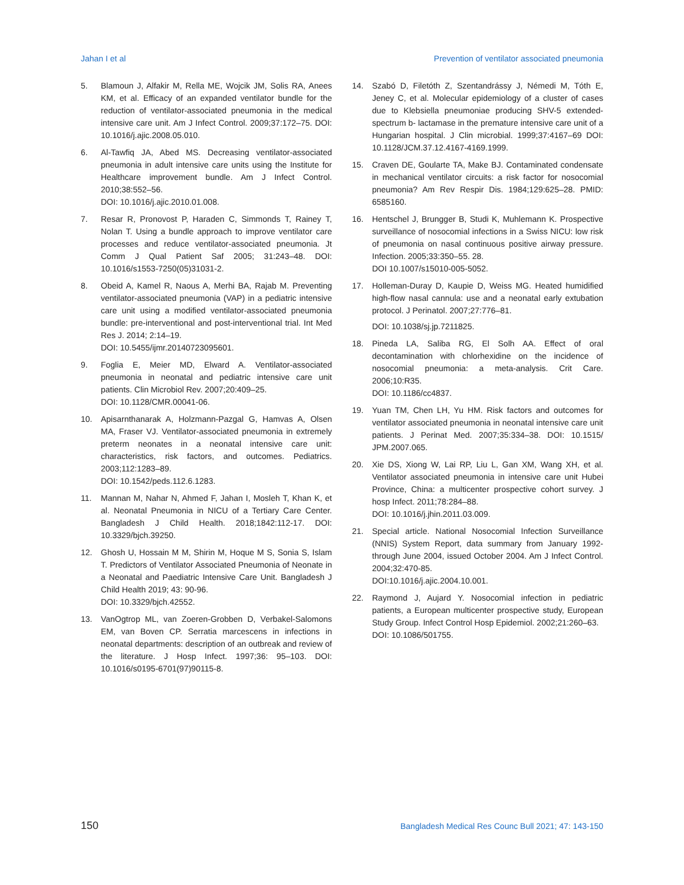Jahan I et al Prevention of ventilator associated pneumonia
5. Blamoun J, Alfakir M, Rella ME, Wojcik JM, Solis RA, Anees KM, et al. Efficacy of an expanded ventilator bundle for the reduction of ventilator-associated pneumonia in the medical intensive care unit. Am J Infect Control. 2009;37:172–75. DOI: 10.1016/j.ajic.2008.05.010.
6. Al-Tawfiq JA, Abed MS. Decreasing ventilator-associated pneumonia in adult intensive care units using the Institute for Healthcare improvement bundle. Am J Infect Control. 2010;38:552–56.
DOI: 10.1016/j.ajic.2010.01.008.
7. Resar R, Pronovost P, Haraden C, Simmonds T, Rainey T, Nolan T. Using a bundle approach to improve ventilator care processes and reduce ventilator-associated pneumonia. Jt Comm J Qual Patient Saf 2005; 31:243–48. DOI: 10.1016/s1553-7250(05)31031-2.
8. Obeid A, Kamel R, Naous A, Merhi BA, Rajab M. Preventing ventilator-associated pneumonia (VAP) in a pediatric intensive care unit using a modified ventilator-associated pneumonia bundle: pre-interventional and post-interventional trial. Int Med Res J. 2014; 2:14–19.
DOI: 10.5455/ijmr.20140723095601.
9. Foglia E, Meier MD, Elward A. Ventilator-associated pneumonia in neonatal and pediatric intensive care unit patients. Clin Microbiol Rev. 2007;20:409–25.
DOI: 10.1128/CMR.00041-06.
10. Apisarnthanarak A, Holzmann-Pazgal G, Hamvas A, Olsen MA, Fraser VJ. Ventilator-associated pneumonia in extremely preterm neonates in a neonatal intensive care unit: characteristics, risk factors, and outcomes. Pediatrics. 2003;112:1283–89.
DOI: 10.1542/peds.112.6.1283.
11. Mannan M, Nahar N, Ahmed F, Jahan I, Mosleh T, Khan K, et al. Neonatal Pneumonia in NICU of a Tertiary Care Center. Bangladesh J Child Health. 2018;1842:112-17. DOI: 10.3329/bjch.39250.
12. Ghosh U, Hossain M M, Shirin M, Hoque M S, Sonia S, Islam T. Predictors of Ventilator Associated Pneumonia of Neonate in a Neonatal and Paediatric Intensive Care Unit. Bangladesh J Child Health 2019; 43: 90-96.
DOI: 10.3329/bjch.42552.
13. VanOgtrop ML, van Zoeren-Grobben D, Verbakel-Salomons EM, van Boven CP. Serratia marcescens in infections in neonatal departments: description of an outbreak and review of the literature. J Hosp Infect. 1997;36: 95–103. DOI: 10.1016/s0195-6701(97)90115-8.
14. Szabó D, Filetóth Z, Szentandrássy J, Némedi M, Tóth E, Jeney C, et al. Molecular epidemiology of a cluster of cases due to Klebsiella pneumoniae producing SHV-5 extended-spectrum b- lactamase in the premature intensive care unit of a Hungarian hospital. J Clin microbial. 1999;37:4167–69 DOI: 10.1128/JCM.37.12.4167-4169.1999.
15. Craven DE, Goularte TA, Make BJ. Contaminated condensate in mechanical ventilator circuits: a risk factor for nosocomial pneumonia? Am Rev Respir Dis. 1984;129:625–28. PMID: 6585160.
16. Hentschel J, Brungger B, Studi K, Muhlemann K. Prospective surveillance of nosocomial infections in a Swiss NICU: low risk of pneumonia on nasal continuous positive airway pressure. Infection. 2005;33:350–55. 28.
DOI 10.1007/s15010-005-5052.
17. Holleman-Duray D, Kaupie D, Weiss MG. Heated humidified high-flow nasal cannula: use and a neonatal early extubation protocol. J Perinatol. 2007;27:776–81.
DOI: 10.1038/sj.jp.7211825.
18. Pineda LA, Saliba RG, El Solh AA. Effect of oral decontamination with chlorhexidine on the incidence of nosocomial pneumonia: a meta-analysis. Crit Care. 2006;10:R35.
DOI: 10.1186/cc4837.
19. Yuan TM, Chen LH, Yu HM. Risk factors and outcomes for ventilator associated pneumonia in neonatal intensive care unit patients. J Perinat Med. 2007;35:334–38. DOI: 10.1515/ JPM.2007.065.
20. Xie DS, Xiong W, Lai RP, Liu L, Gan XM, Wang XH, et al. Ventilator associated pneumonia in intensive care unit Hubei Province, China: a multicenter prospective cohort survey. J hosp Infect. 2011;78:284–88.
DOI: 10.1016/j.jhin.2011.03.009.
21. Special article. National Nosocomial Infection Surveillance (NNIS) System Report, data summary from January 1992-through June 2004, issued October 2004. Am J Infect Control. 2004;32:470-85.
DOI:10.1016/j.ajic.2004.10.001.
22. Raymond J, Aujard Y. Nosocomial infection in pediatric patients, a European multicenter prospective study, European Study Group. Infect Control Hosp Epidemiol. 2002;21:260–63.
DOI: 10.1086/501755.
150 Bangladesh Medical Res Counc Bull 2021; 47: 143-150